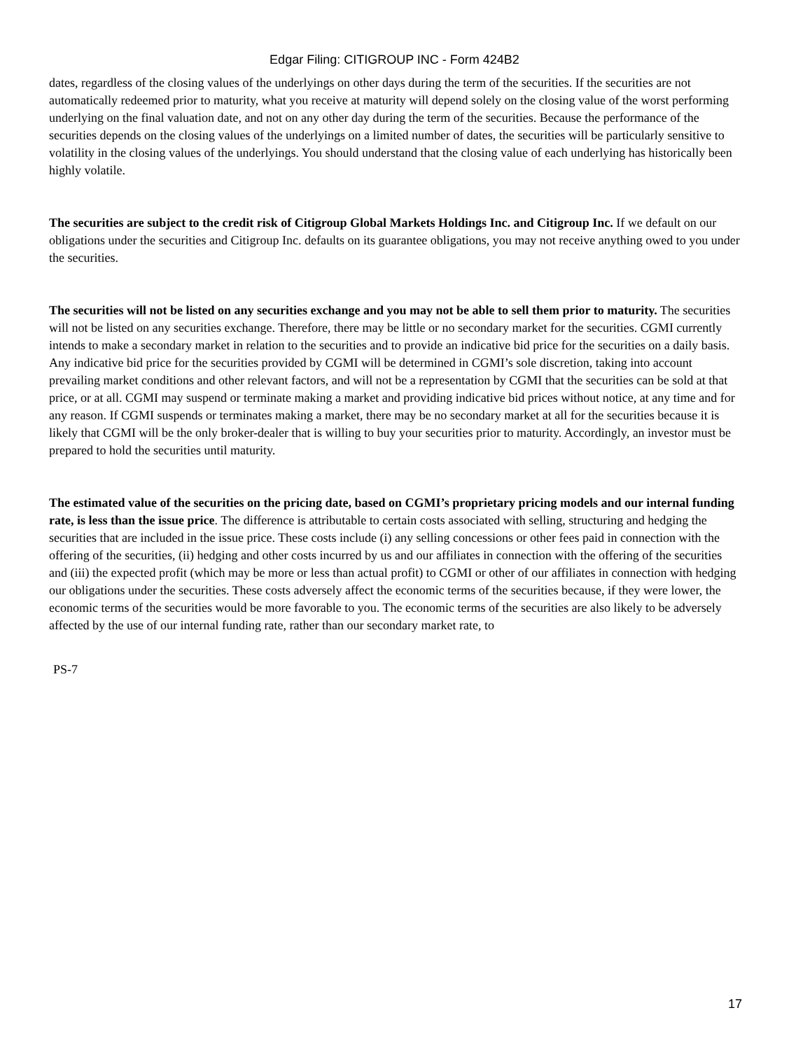Edgar Filing: CITIGROUP INC - Form 424B2
dates, regardless of the closing values of the underlyings on other days during the term of the securities. If the securities are not automatically redeemed prior to maturity, what you receive at maturity will depend solely on the closing value of the worst performing underlying on the final valuation date, and not on any other day during the term of the securities. Because the performance of the securities depends on the closing values of the underlyings on a limited number of dates, the securities will be particularly sensitive to volatility in the closing values of the underlyings. You should understand that the closing value of each underlying has historically been highly volatile.
The securities are subject to the credit risk of Citigroup Global Markets Holdings Inc. and Citigroup Inc. If we default on our obligations under the securities and Citigroup Inc. defaults on its guarantee obligations, you may not receive anything owed to you under the securities.
The securities will not be listed on any securities exchange and you may not be able to sell them prior to maturity. The securities will not be listed on any securities exchange. Therefore, there may be little or no secondary market for the securities. CGMI currently intends to make a secondary market in relation to the securities and to provide an indicative bid price for the securities on a daily basis. Any indicative bid price for the securities provided by CGMI will be determined in CGMI’s sole discretion, taking into account prevailing market conditions and other relevant factors, and will not be a representation by CGMI that the securities can be sold at that price, or at all. CGMI may suspend or terminate making a market and providing indicative bid prices without notice, at any time and for any reason. If CGMI suspends or terminates making a market, there may be no secondary market at all for the securities because it is likely that CGMI will be the only broker-dealer that is willing to buy your securities prior to maturity. Accordingly, an investor must be prepared to hold the securities until maturity.
The estimated value of the securities on the pricing date, based on CGMI’s proprietary pricing models and our internal funding rate, is less than the issue price. The difference is attributable to certain costs associated with selling, structuring and hedging the securities that are included in the issue price. These costs include (i) any selling concessions or other fees paid in connection with the offering of the securities, (ii) hedging and other costs incurred by us and our affiliates in connection with the offering of the securities and (iii) the expected profit (which may be more or less than actual profit) to CGMI or other of our affiliates in connection with hedging our obligations under the securities. These costs adversely affect the economic terms of the securities because, if they were lower, the economic terms of the securities would be more favorable to you. The economic terms of the securities are also likely to be adversely affected by the use of our internal funding rate, rather than our secondary market rate, to
PS-7
17